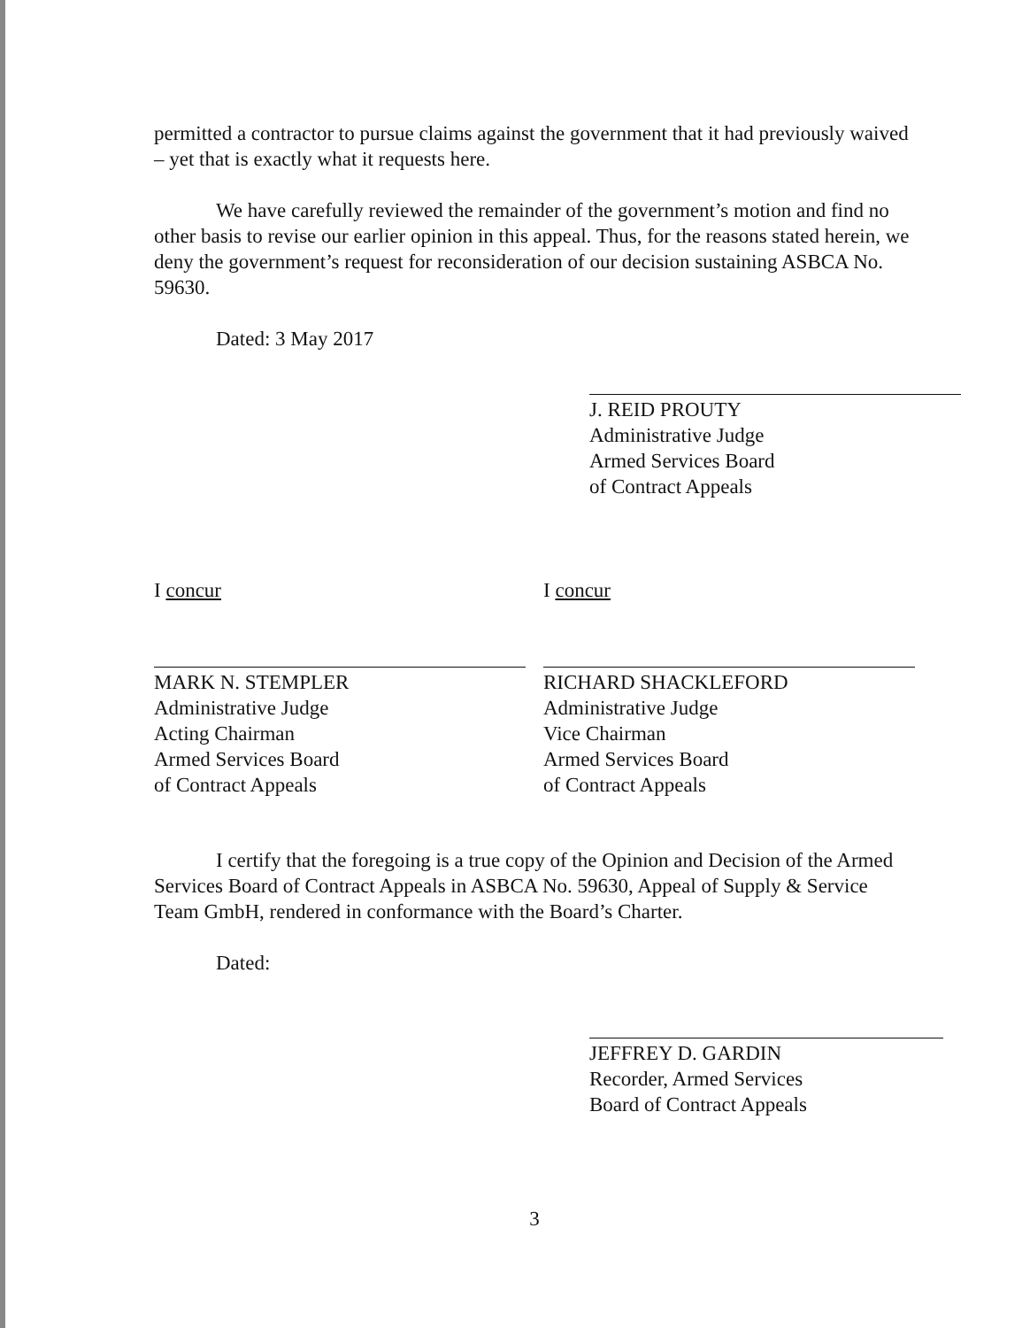permitted a contractor to pursue claims against the government that it had previously waived – yet that is exactly what it requests here.
We have carefully reviewed the remainder of the government’s motion and find no other basis to revise our earlier opinion in this appeal. Thus, for the reasons stated herein, we deny the government’s request for reconsideration of our decision sustaining ASBCA No. 59630.
Dated: 3 May 2017
J. REID PROUTY
Administrative Judge
Armed Services Board
of Contract Appeals
I concur
MARK N. STEMPLER
Administrative Judge
Acting Chairman
Armed Services Board
of Contract Appeals
I concur
RICHARD SHACKLEFORD
Administrative Judge
Vice Chairman
Armed Services Board
of Contract Appeals
I certify that the foregoing is a true copy of the Opinion and Decision of the Armed Services Board of Contract Appeals in ASBCA No. 59630, Appeal of Supply & Service Team GmbH, rendered in conformance with the Board’s Charter.
Dated:
JEFFREY D. GARDIN
Recorder, Armed Services
Board of Contract Appeals
3